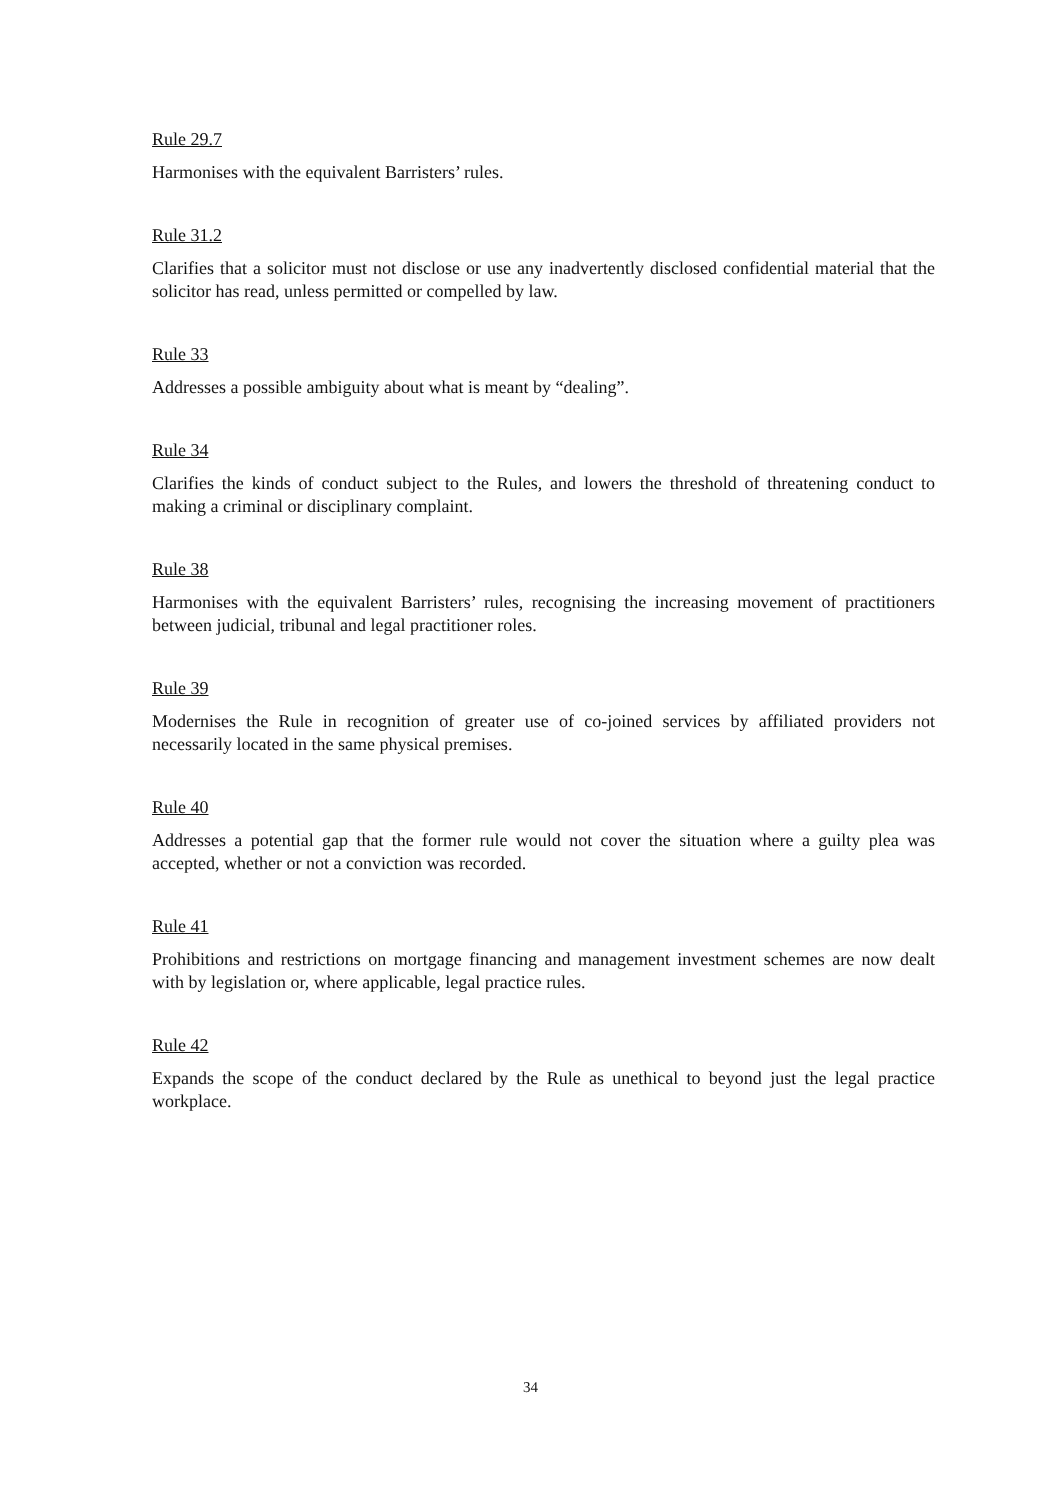Rule 29.7
Harmonises with the equivalent Barristers’ rules.
Rule 31.2
Clarifies that a solicitor must not disclose or use any inadvertently disclosed confidential material that the solicitor has read, unless permitted or compelled by law.
Rule 33
Addresses a possible ambiguity about what is meant by “dealing”.
Rule 34
Clarifies the kinds of conduct subject to the Rules, and lowers the threshold of threatening conduct to making a criminal or disciplinary complaint.
Rule 38
Harmonises with the equivalent Barristers’ rules, recognising the increasing movement of practitioners between judicial, tribunal and legal practitioner roles.
Rule 39
Modernises the Rule in recognition of greater use of co-joined services by affiliated providers not necessarily located in the same physical premises.
Rule 40
Addresses a potential gap that the former rule would not cover the situation where a guilty plea was accepted, whether or not a conviction was recorded.
Rule 41
Prohibitions and restrictions on mortgage financing and management investment schemes are now dealt with by legislation or, where applicable, legal practice rules.
Rule 42
Expands the scope of the conduct declared by the Rule as unethical to beyond just the legal practice workplace.
34